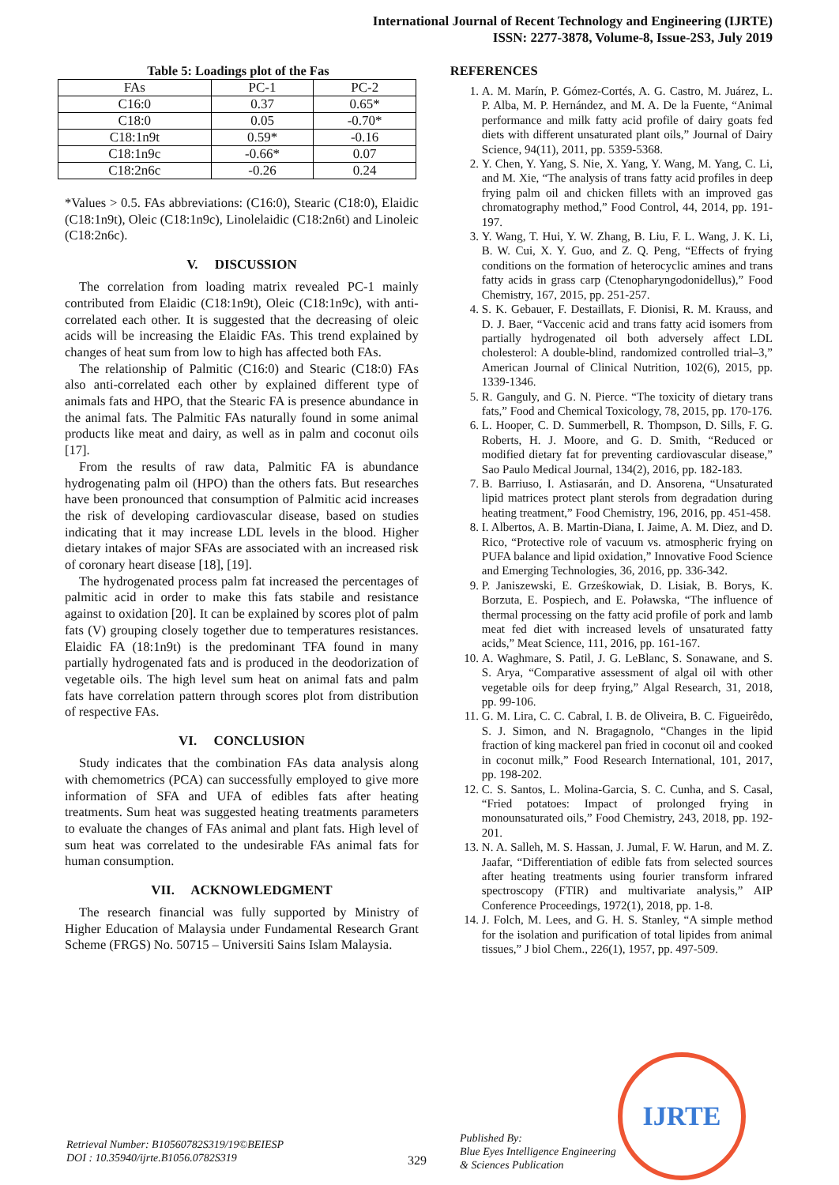International Journal of Recent Technology and Engineering (IJRTE)
ISSN: 2277-3878, Volume-8, Issue-2S3, July 2019
Table 5: Loadings plot of the Fas
| FAs | PC-1 | PC-2 |
| --- | --- | --- |
| C16:0 | 0.37 | 0.65* |
| C18:0 | 0.05 | -0.70* |
| C18:1n9t | 0.59* | -0.16 |
| C18:1n9c | -0.66* | 0.07 |
| C18:2n6c | -0.26 | 0.24 |
*Values > 0.5. FAs abbreviations: (C16:0), Stearic (C18:0), Elaidic (C18:1n9t), Oleic (C18:1n9c), Linolelaidic (C18:2n6t) and Linoleic (C18:2n6c).
V. DISCUSSION
The correlation from loading matrix revealed PC-1 mainly contributed from Elaidic (C18:1n9t), Oleic (C18:1n9c), with anti-correlated each other. It is suggested that the decreasing of oleic acids will be increasing the Elaidic FAs. This trend explained by changes of heat sum from low to high has affected both FAs.
The relationship of Palmitic (C16:0) and Stearic (C18:0) FAs also anti-correlated each other by explained different type of animals fats and HPO, that the Stearic FA is presence abundance in the animal fats. The Palmitic FAs naturally found in some animal products like meat and dairy, as well as in palm and coconut oils [17].
From the results of raw data, Palmitic FA is abundance hydrogenating palm oil (HPO) than the others fats. But researches have been pronounced that consumption of Palmitic acid increases the risk of developing cardiovascular disease, based on studies indicating that it may increase LDL levels in the blood. Higher dietary intakes of major SFAs are associated with an increased risk of coronary heart disease [18], [19].
The hydrogenated process palm fat increased the percentages of palmitic acid in order to make this fats stabile and resistance against to oxidation [20]. It can be explained by scores plot of palm fats (V) grouping closely together due to temperatures resistances. Elaidic FA (18:1n9t) is the predominant TFA found in many partially hydrogenated fats and is produced in the deodorization of vegetable oils. The high level sum heat on animal fats and palm fats have correlation pattern through scores plot from distribution of respective FAs.
VI. CONCLUSION
Study indicates that the combination FAs data analysis along with chemometrics (PCA) can successfully employed to give more information of SFA and UFA of edibles fats after heating treatments. Sum heat was suggested heating treatments parameters to evaluate the changes of FAs animal and plant fats. High level of sum heat was correlated to the undesirable FAs animal fats for human consumption.
VII. ACKNOWLEDGMENT
The research financial was fully supported by Ministry of Higher Education of Malaysia under Fundamental Research Grant Scheme (FRGS) No. 50715 – Universiti Sains Islam Malaysia.
REFERENCES
1. A. M. Marín, P. Gómez-Cortés, A. G. Castro, M. Juárez, L. P. Alba, M. P. Hernández, and M. A. De la Fuente, “Animal performance and milk fatty acid profile of dairy goats fed diets with different unsaturated plant oils,” Journal of Dairy Science, 94(11), 2011, pp. 5359-5368.
2. Y. Chen, Y. Yang, S. Nie, X. Yang, Y. Wang, M. Yang, C. Li, and M. Xie, “The analysis of trans fatty acid profiles in deep frying palm oil and chicken fillets with an improved gas chromatography method,” Food Control, 44, 2014, pp. 191-197.
3. Y. Wang, T. Hui, Y. W. Zhang, B. Liu, F. L. Wang, J. K. Li, B. W. Cui, X. Y. Guo, and Z. Q. Peng, “Effects of frying conditions on the formation of heterocyclic amines and trans fatty acids in grass carp (Ctenopharyngodonidellus),” Food Chemistry, 167, 2015, pp. 251-257.
4. S. K. Gebauer, F. Destaillats, F. Dionisi, R. M. Krauss, and D. J. Baer, “Vaccenic acid and trans fatty acid isomers from partially hydrogenated oil both adversely affect LDL cholesterol: A double-blind, randomized controlled trial–3,” American Journal of Clinical Nutrition, 102(6), 2015, pp. 1339-1346.
5. R. Ganguly, and G. N. Pierce. “The toxicity of dietary trans fats,” Food and Chemical Toxicology, 78, 2015, pp. 170-176.
6. L. Hooper, C. D. Summerbell, R. Thompson, D. Sills, F. G. Roberts, H. J. Moore, and G. D. Smith, “Reduced or modified dietary fat for preventing cardiovascular disease,” Sao Paulo Medical Journal, 134(2), 2016, pp. 182-183.
7. B. Barriuso, I. Astiasarán, and D. Ansorena, “Unsaturated lipid matrices protect plant sterols from degradation during heating treatment,” Food Chemistry, 196, 2016, pp. 451-458.
8. I. Albertos, A. B. Martin-Diana, I. Jaime, A. M. Diez, and D. Rico, “Protective role of vacuum vs. atmospheric frying on PUFA balance and lipid oxidation,” Innovative Food Science and Emerging Technologies, 36, 2016, pp. 336-342.
9. P. Janiszewski, E. Grześkowiak, D. Lisiak, B. Borys, K. Borzuta, E. Pospiech, and E. Poławska, “The influence of thermal processing on the fatty acid profile of pork and lamb meat fed diet with increased levels of unsaturated fatty acids,” Meat Science, 111, 2016, pp. 161-167.
10. A. Waghmare, S. Patil, J. G. LeBlanc, S. Sonawane, and S. S. Arya, “Comparative assessment of algal oil with other vegetable oils for deep frying,” Algal Research, 31, 2018, pp. 99-106.
11. G. M. Lira, C. C. Cabral, I. B. de Oliveira, B. C. Figueirêdo, S. J. Simon, and N. Bragagnolo, “Changes in the lipid fraction of king mackerel pan fried in coconut oil and cooked in coconut milk,” Food Research International, 101, 2017, pp. 198-202.
12. C. S. Santos, L. Molina-Garcia, S. C. Cunha, and S. Casal, “Fried potatoes: Impact of prolonged frying in monounsaturated oils,” Food Chemistry, 243, 2018, pp. 192-201.
13. N. A. Salleh, M. S. Hassan, J. Jumal, F. W. Harun, and M. Z. Jaafar, “Differentiation of edible fats from selected sources after heating treatments using fourier transform infrared spectroscopy (FTIR) and multivariate analysis,” AIP Conference Proceedings, 1972(1), 2018, pp. 1-8.
14. J. Folch, M. Lees, and G. H. S. Stanley, “A simple method for the isolation and purification of total lipides from animal tissues,” J biol Chem., 226(1), 1957, pp. 497-509.
Retrieval Number: B10560782S319/19©BEIESP
DOI : 10.35940/ijrte.B1056.0782S319
329
Published By:
Blue Eyes Intelligence Engineering
& Sciences Publication
IJRTE